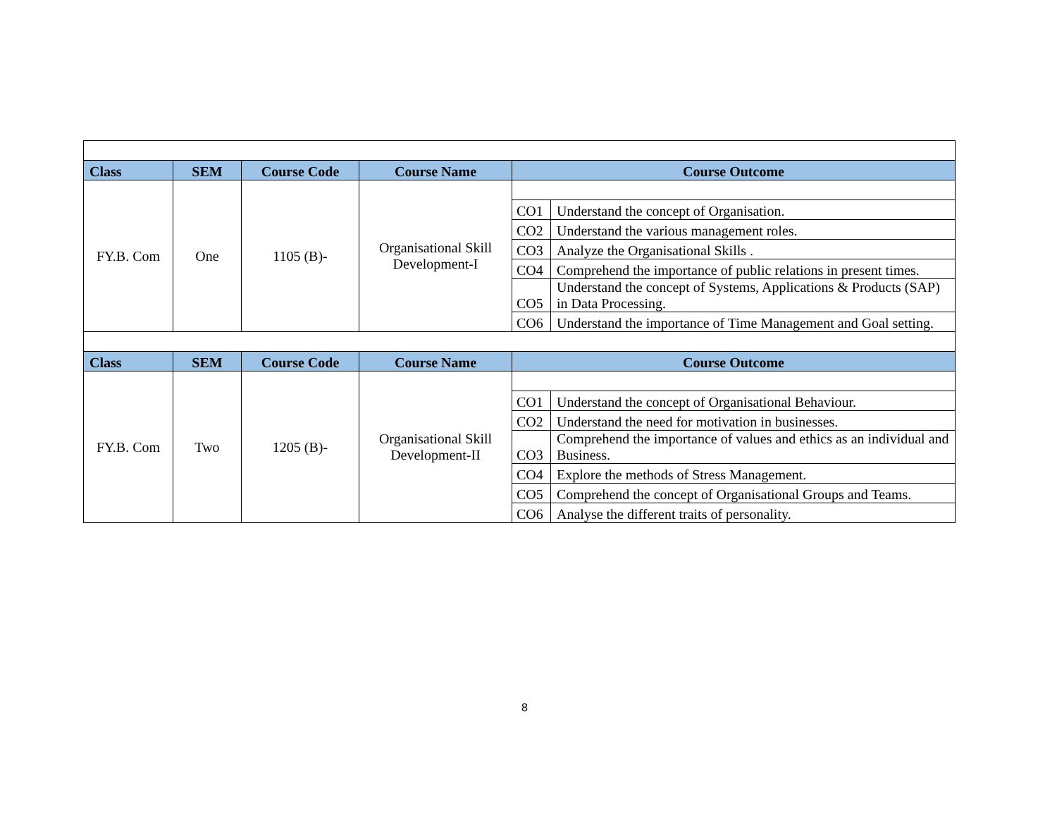| Class | SEM | Course Code | Course Name | Course Outcome | |
| --- | --- | --- | --- | --- | --- |
| FY.B. Com | One | 1105 (B)- | Organisational Skill Development-I | | |
| | | | | CO1 | Understand the concept of Organisation. |
| | | | | CO2 | Understand the various management roles. |
| | | | | CO3 | Analyze the Organisational Skills . |
| | | | | CO4 | Comprehend the importance of public relations in present times. |
| | | | | CO5 | Understand the concept of Systems, Applications & Products (SAP) in Data Processing. |
| | | | | CO6 | Understand the importance of Time Management and Goal setting. |
| Class | SEM | Course Code | Course Name | Course Outcome | |
| FY.B. Com | Two | 1205 (B)- | Organisational Skill Development-II | | |
| | | | | CO1 | Understand the concept of Organisational Behaviour. |
| | | | | CO2 | Understand the need for motivation in businesses. |
| | | | | CO3 | Comprehend the importance of values and ethics as an individual and Business. |
| | | | | CO4 | Explore the methods of Stress Management. |
| | | | | CO5 | Comprehend the concept of Organisational Groups and Teams. |
| | | | | CO6 | Analyse the different traits of personality. |
8